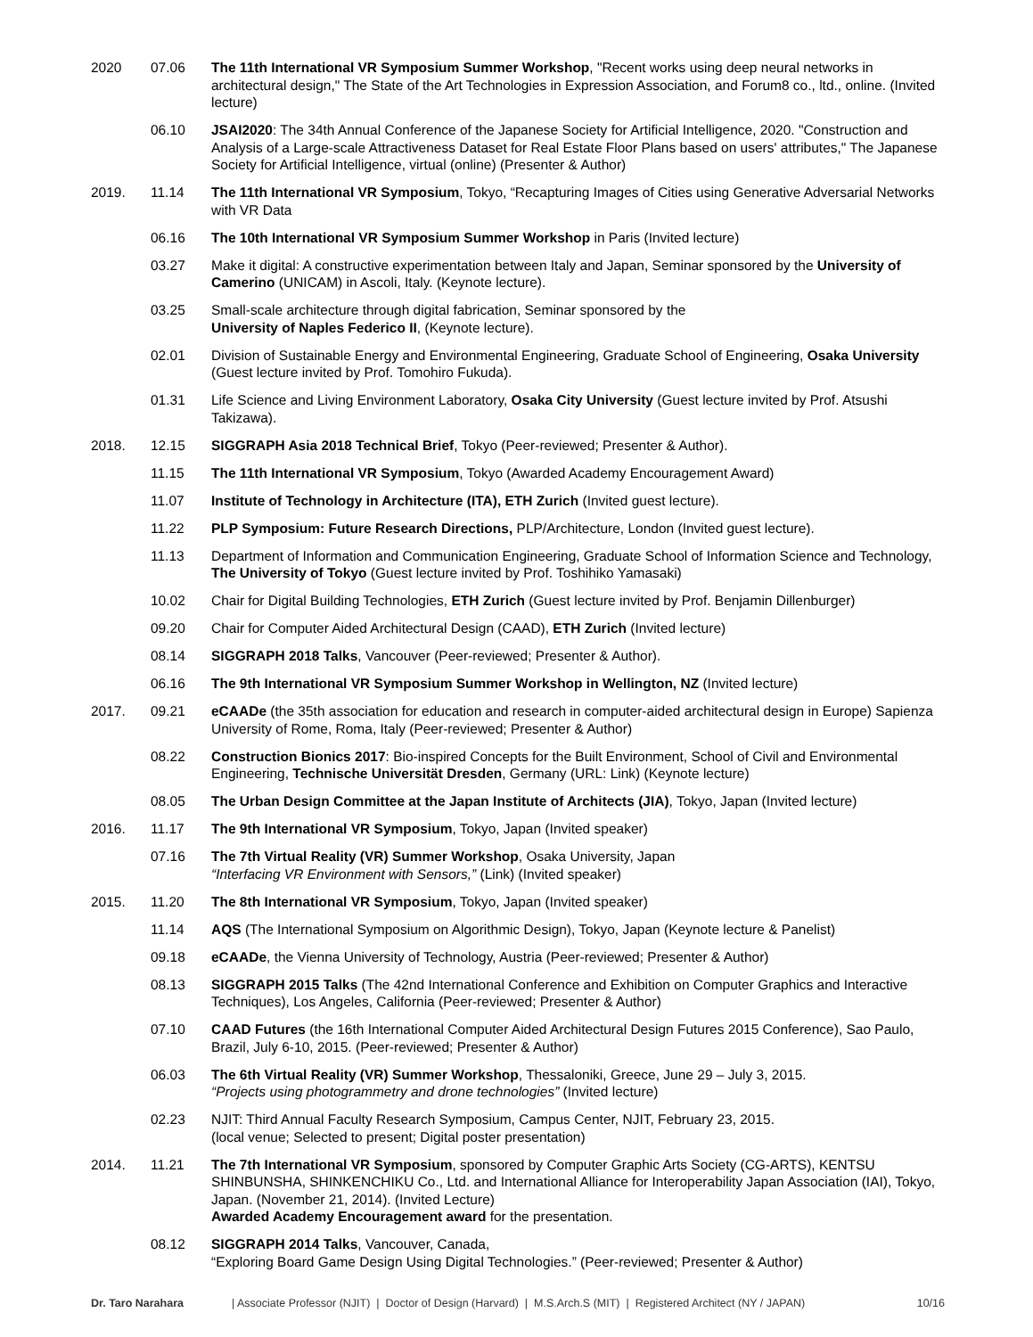2020 07.06 The 11th International VR Symposium Summer Workshop, "Recent works using deep neural networks in architectural design," The State of the Art Technologies in Expression Association, and Forum8 co., ltd., online. (Invited lecture)
06.10 JSAI2020: The 34th Annual Conference of the Japanese Society for Artificial Intelligence, 2020. "Construction and Analysis of a Large-scale Attractiveness Dataset for Real Estate Floor Plans based on users' attributes," The Japanese Society for Artificial Intelligence, virtual (online) (Presenter & Author)
2019. 11.14 The 11th International VR Symposium, Tokyo, “Recapturing Images of Cities using Generative Adversarial Networks with VR Data
06.16 The 10th International VR Symposium Summer Workshop in Paris (Invited lecture)
03.27 Make it digital: A constructive experimentation between Italy and Japan, Seminar sponsored by the University of Camerino (UNICAM) in Ascoli, Italy. (Keynote lecture).
03.25 Small-scale architecture through digital fabrication, Seminar sponsored by the
University of Naples Federico II, (Keynote lecture).
02.01 Division of Sustainable Energy and Environmental Engineering, Graduate School of Engineering, Osaka University (Guest lecture invited by Prof. Tomohiro Fukuda).
01.31 Life Science and Living Environment Laboratory, Osaka City University (Guest lecture invited by Prof. Atsushi Takizawa).
2018. 12.15 SIGGRAPH Asia 2018 Technical Brief, Tokyo (Peer-reviewed; Presenter & Author).
11.15 The 11th International VR Symposium, Tokyo (Awarded Academy Encouragement Award)
11.07 Institute of Technology in Architecture (ITA), ETH Zurich (Invited guest lecture).
11.22 PLP Symposium: Future Research Directions, PLP/Architecture, London (Invited guest lecture).
11.13 Department of Information and Communication Engineering, Graduate School of Information Science and Technology, The University of Tokyo (Guest lecture invited by Prof. Toshihiko Yamasaki)
10.02 Chair for Digital Building Technologies, ETH Zurich (Guest lecture invited by Prof. Benjamin Dillenburger)
09.20 Chair for Computer Aided Architectural Design (CAAD), ETH Zurich (Invited lecture)
08.14 SIGGRAPH 2018 Talks, Vancouver (Peer-reviewed; Presenter & Author).
06.16 The 9th International VR Symposium Summer Workshop in Wellington, NZ (Invited lecture)
2017. 09.21 eCAADe (the 35th association for education and research in computer-aided architectural design in Europe) Sapienza University of Rome, Roma, Italy (Peer-reviewed; Presenter & Author)
08.22 Construction Bionics 2017: Bio-inspired Concepts for the Built Environment, School of Civil and Environmental Engineering, Technische Universität Dresden, Germany (URL: Link) (Keynote lecture)
08.05 The Urban Design Committee at the Japan Institute of Architects (JIA), Tokyo, Japan (Invited lecture)
2016. 11.17 The 9th International VR Symposium, Tokyo, Japan (Invited speaker)
07.16 The 7th Virtual Reality (VR) Summer Workshop, Osaka University, Japan
“Interfacing VR Environment with Sensors,” (Link) (Invited speaker)
2015. 11.20 The 8th International VR Symposium, Tokyo, Japan (Invited speaker)
11.14 AQS (The International Symposium on Algorithmic Design), Tokyo, Japan (Keynote lecture & Panelist)
09.18 eCAADe, the Vienna University of Technology, Austria (Peer-reviewed; Presenter & Author)
08.13 SIGGRAPH 2015 Talks (The 42nd International Conference and Exhibition on Computer Graphics and Interactive Techniques), Los Angeles, California (Peer-reviewed; Presenter & Author)
07.10 CAAD Futures (the 16th International Computer Aided Architectural Design Futures 2015 Conference), Sao Paulo, Brazil, July 6-10, 2015. (Peer-reviewed; Presenter & Author)
06.03 The 6th Virtual Reality (VR) Summer Workshop, Thessaloniki, Greece, June 29 – July 3, 2015.
“Projects using photogrammetry and drone technologies” (Invited lecture)
02.23 NJIT: Third Annual Faculty Research Symposium, Campus Center, NJIT, February 23, 2015.
(local venue; Selected to present; Digital poster presentation)
2014. 11.21 The 7th International VR Symposium, sponsored by Computer Graphic Arts Society (CG-ARTS), KENTSU SHINBUNSHA, SHINKENCHIKU Co., Ltd. and International Alliance for Interoperability Japan Association (IAI), Tokyo, Japan. (November 21, 2014). (Invited Lecture)
Awarded Academy Encouragement award for the presentation.
08.12 SIGGRAPH 2014 Talks, Vancouver, Canada,
“Exploring Board Game Design Using Digital Technologies.” (Peer-reviewed; Presenter & Author)
Dr. Taro Narahara | Associate Professor (NJIT) | Doctor of Design (Harvard) | M.S.Arch.S (MIT) | Registered Architect (NY / JAPAN) 10/16